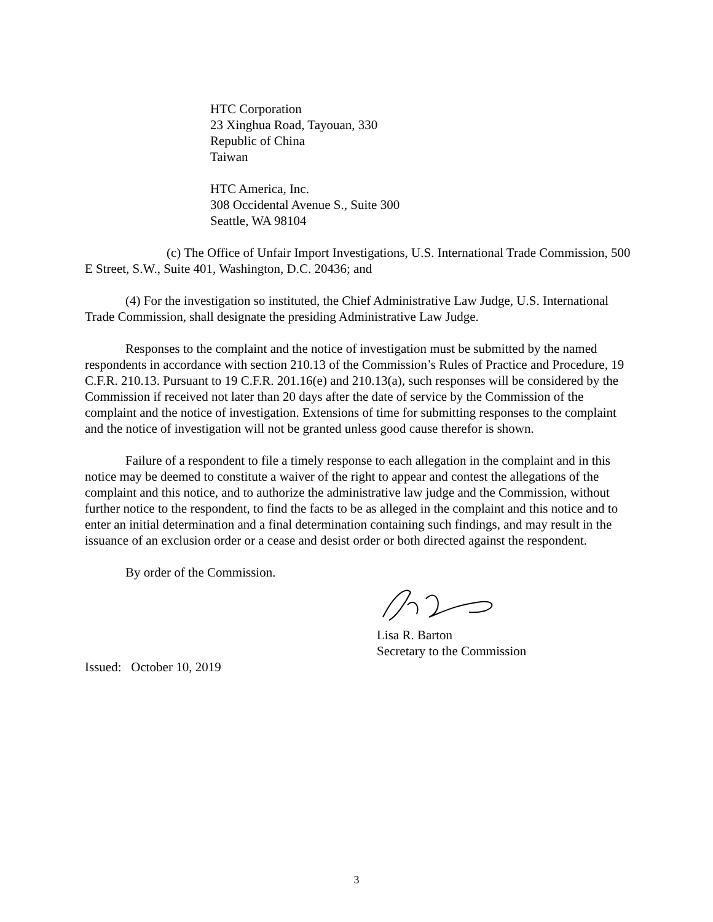HTC Corporation
23 Xinghua Road, Tayouan, 330
Republic of China
Taiwan
HTC America, Inc.
308 Occidental Avenue S., Suite 300
Seattle, WA 98104
(c) The Office of Unfair Import Investigations, U.S. International Trade Commission, 500 E Street, S.W., Suite 401, Washington, D.C. 20436; and
(4) For the investigation so instituted, the Chief Administrative Law Judge, U.S. International Trade Commission, shall designate the presiding Administrative Law Judge.
Responses to the complaint and the notice of investigation must be submitted by the named respondents in accordance with section 210.13 of the Commission’s Rules of Practice and Procedure, 19 C.F.R. 210.13. Pursuant to 19 C.F.R. 201.16(e) and 210.13(a), such responses will be considered by the Commission if received not later than 20 days after the date of service by the Commission of the complaint and the notice of investigation. Extensions of time for submitting responses to the complaint and the notice of investigation will not be granted unless good cause therefor is shown.
Failure of a respondent to file a timely response to each allegation in the complaint and in this notice may be deemed to constitute a waiver of the right to appear and contest the allegations of the complaint and this notice, and to authorize the administrative law judge and the Commission, without further notice to the respondent, to find the facts to be as alleged in the complaint and this notice and to enter an initial determination and a final determination containing such findings, and may result in the issuance of an exclusion order or a cease and desist order or both directed against the respondent.
By order of the Commission.
Lisa R. Barton
Secretary to the Commission
Issued: October 10, 2019
3